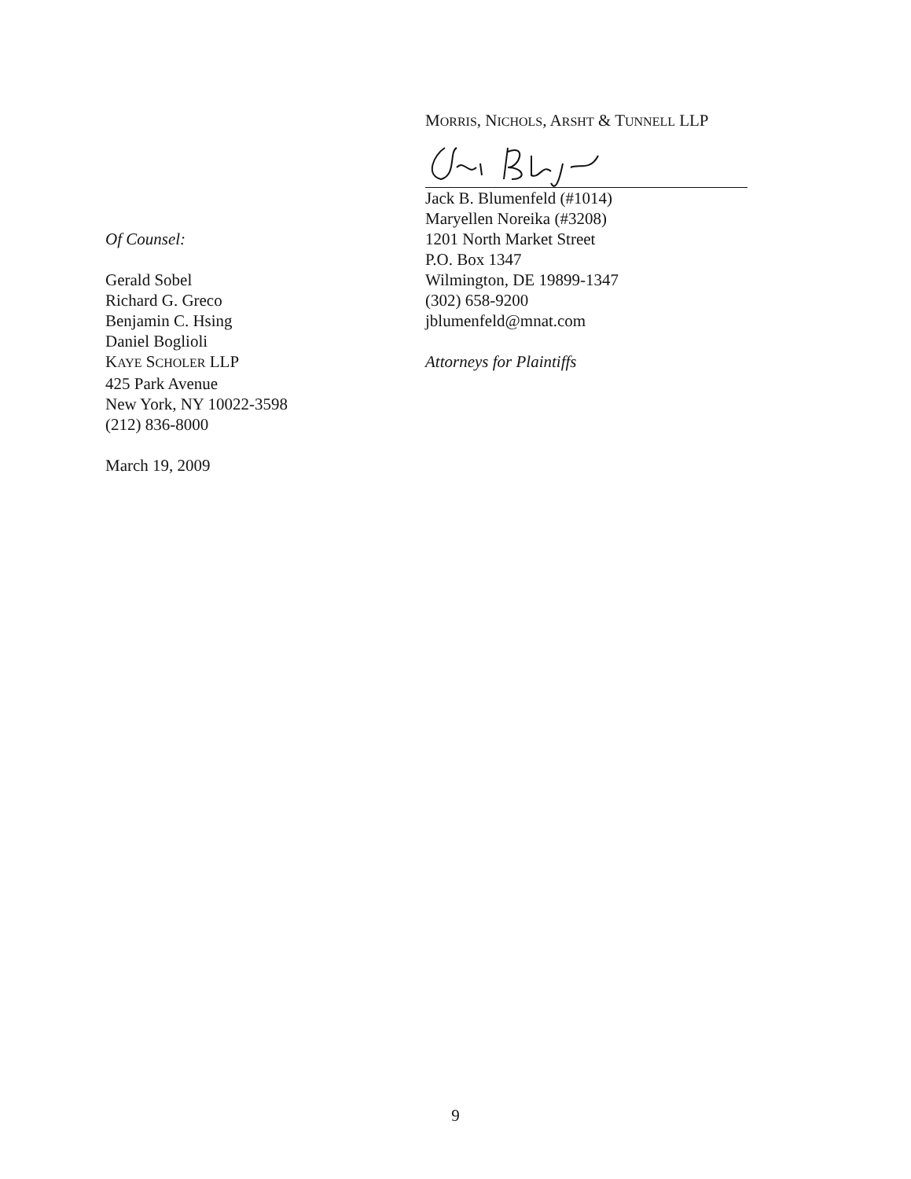MORRIS, NICHOLS, ARSHT & TUNNELL LLP
Of Counsel:
Gerald Sobel
Richard G. Greco
Benjamin C. Hsing
Daniel Boglioli
KAYE SCHOLER LLP
425 Park Avenue
New York, NY 10022-3598
(212) 836-8000
March 19, 2009
Jack B. Blumenfeld (#1014)
Maryellen Noreika (#3208)
1201 North Market Street
P.O. Box 1347
Wilmington, DE 19899-1347
(302) 658-9200
jblumenfeld@mnat.com
Attorneys for Plaintiffs
9